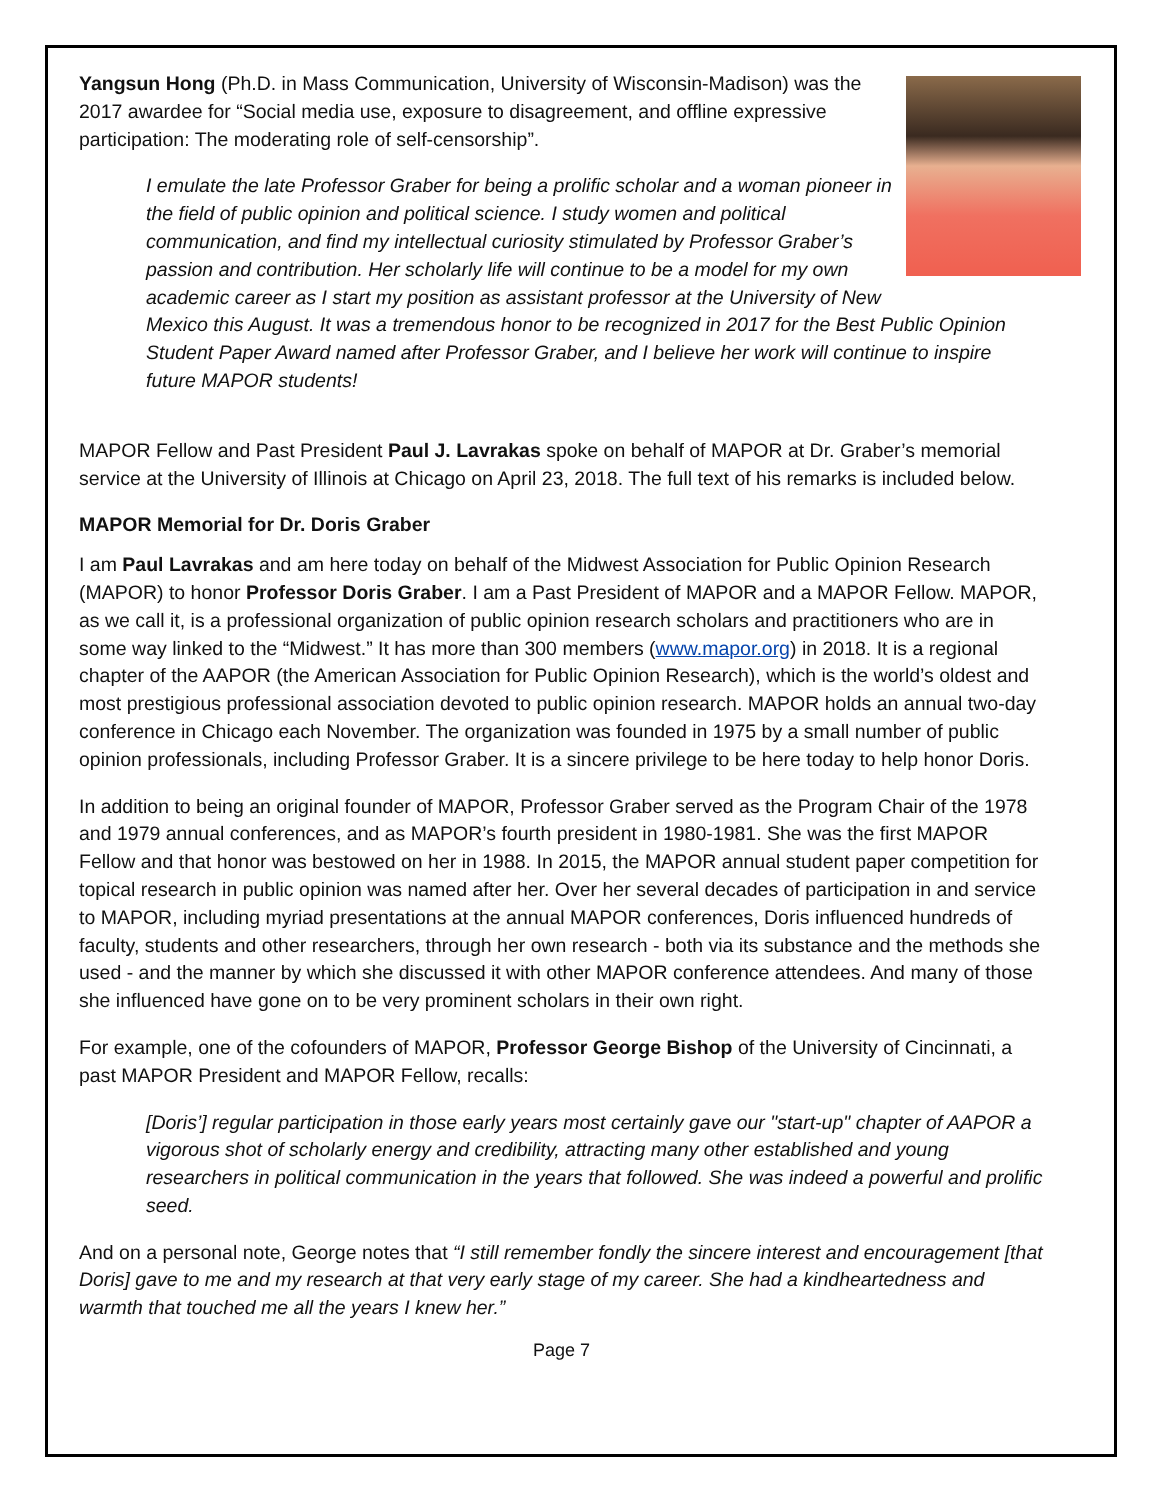Yangsun Hong (Ph.D. in Mass Communication, University of Wisconsin-Madison) was the 2017 awardee for “Social media use, exposure to disagreement, and offline expressive participation: The moderating role of self-censorship”.
I emulate the late Professor Graber for being a prolific scholar and a woman pioneer in the field of public opinion and political science. I study women and political communication, and find my intellectual curiosity stimulated by Professor Graber’s passion and contribution. Her scholarly life will continue to be a model for my own academic career as I start my position as assistant professor at the University of New Mexico this August. It was a tremendous honor to be recognized in 2017 for the Best Public Opinion Student Paper Award named after Professor Graber, and I believe her work will continue to inspire future MAPOR students!
MAPOR Fellow and Past President Paul J. Lavrakas spoke on behalf of MAPOR at Dr. Graber’s memorial service at the University of Illinois at Chicago on April 23, 2018. The full text of his remarks is included below.
MAPOR Memorial for Dr. Doris Graber
I am Paul Lavrakas and am here today on behalf of the Midwest Association for Public Opinion Research (MAPOR) to honor Professor Doris Graber. I am a Past President of MAPOR and a MAPOR Fellow. MAPOR, as we call it, is a professional organization of public opinion research scholars and practitioners who are in some way linked to the “Midwest.” It has more than 300 members (www.mapor.org) in 2018. It is a regional chapter of the AAPOR (the American Association for Public Opinion Research), which is the world’s oldest and most prestigious professional association devoted to public opinion research. MAPOR holds an annual two-day conference in Chicago each November. The organization was founded in 1975 by a small number of public opinion professionals, including Professor Graber. It is a sincere privilege to be here today to help honor Doris.
In addition to being an original founder of MAPOR, Professor Graber served as the Program Chair of the 1978 and 1979 annual conferences, and as MAPOR’s fourth president in 1980-1981. She was the first MAPOR Fellow and that honor was bestowed on her in 1988. In 2015, the MAPOR annual student paper competition for topical research in public opinion was named after her. Over her several decades of participation in and service to MAPOR, including myriad presentations at the annual MAPOR conferences, Doris influenced hundreds of faculty, students and other researchers, through her own research - both via its substance and the methods she used - and the manner by which she discussed it with other MAPOR conference attendees. And many of those she influenced have gone on to be very prominent scholars in their own right.
For example, one of the cofounders of MAPOR, Professor George Bishop of the University of Cincinnati, a past MAPOR President and MAPOR Fellow, recalls:
[Doris’] regular participation in those early years most certainly gave our "start-up" chapter of AAPOR a vigorous shot of scholarly energy and credibility, attracting many other established and young researchers in political communication in the years that followed. She was indeed a powerful and prolific seed.
And on a personal note, George notes that “I still remember fondly the sincere interest and encouragement [that Doris] gave to me and my research at that very early stage of my career. She had a kindheartedness and warmth that touched me all the years I knew her.”
Page 7